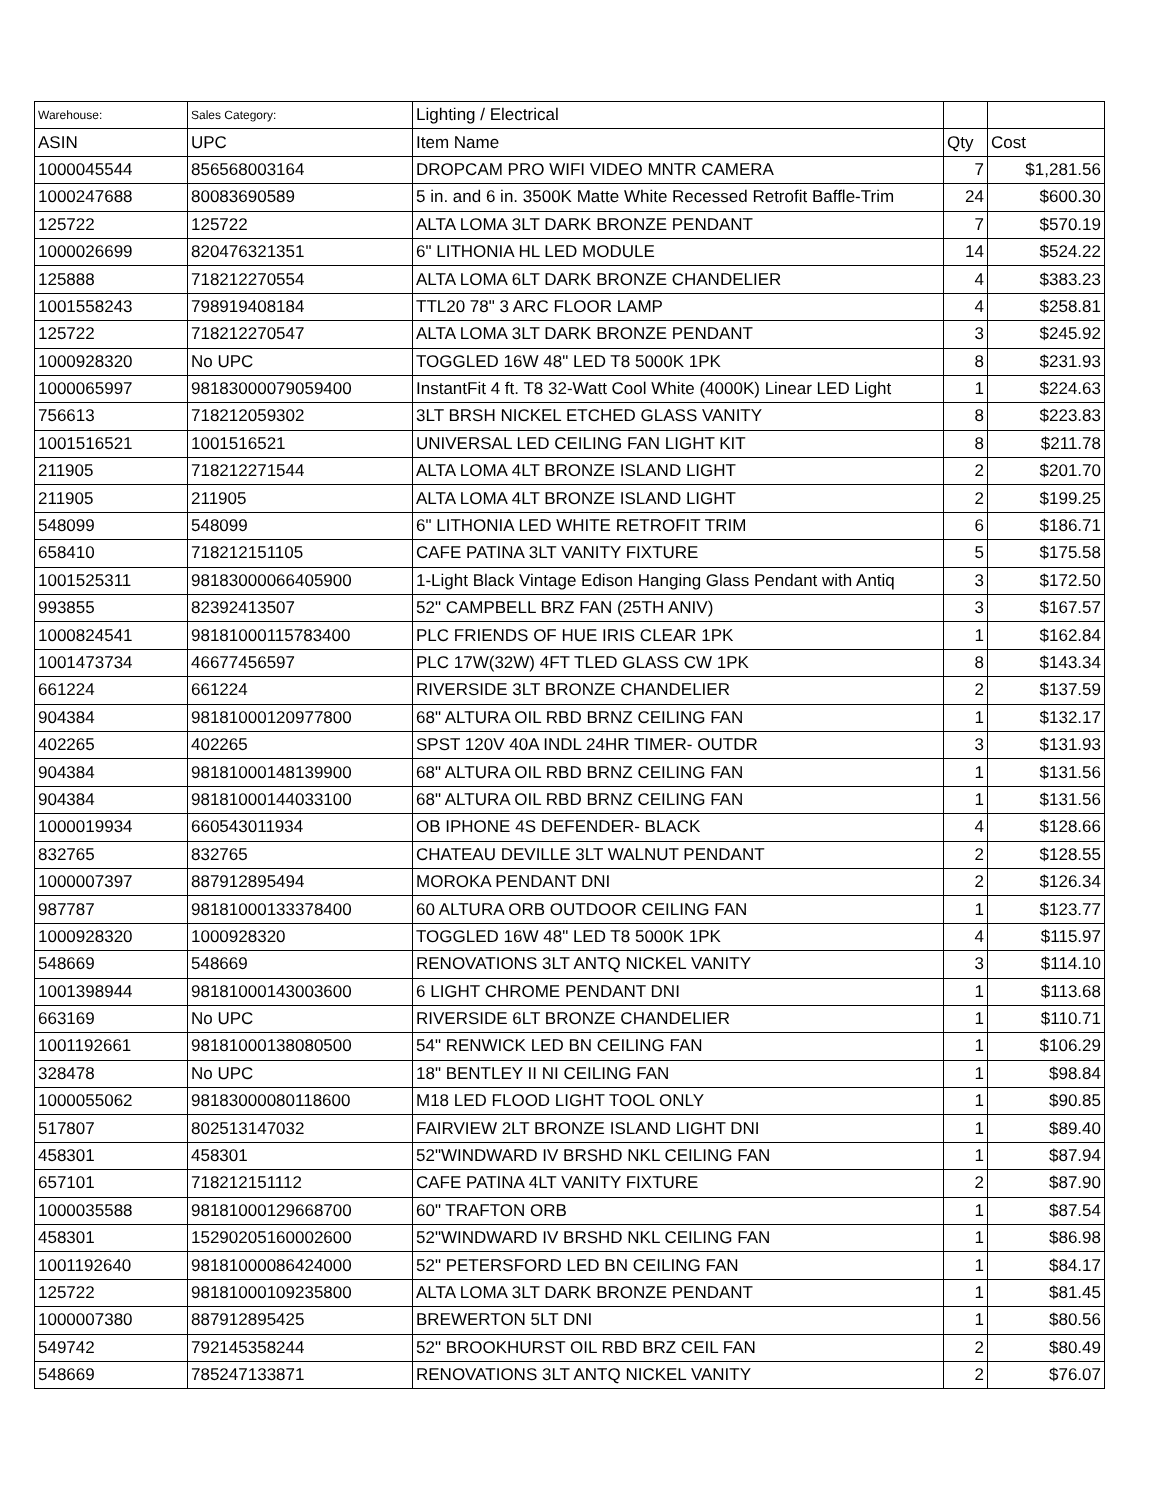| Warehouse: | Sales Category: | Lighting / Electrical | | |
| ASIN | UPC | Item Name | Qty | Cost |
| 1000045544 | 856568003164 | DROPCAM PRO WIFI VIDEO MNTR CAMERA | 7 | $1,281.56 |
| 1000247688 | 80083690589 | 5 in. and 6 in. 3500K Matte White Recessed Retrofit Baffle-Trim | 24 | $600.30 |
| 125722 | 125722 | ALTA LOMA 3LT DARK BRONZE PENDANT | 7 | $570.19 |
| 1000026699 | 820476321351 | 6" LITHONIA HL LED MODULE | 14 | $524.22 |
| 125888 | 718212270554 | ALTA LOMA 6LT DARK BRONZE CHANDELIER | 4 | $383.23 |
| 1001558243 | 798919408184 | TTL20 78" 3 ARC FLOOR LAMP | 4 | $258.81 |
| 125722 | 718212270547 | ALTA LOMA 3LT DARK BRONZE PENDANT | 3 | $245.92 |
| 1000928320 | No UPC | TOGGLED 16W 48" LED T8 5000K 1PK | 8 | $231.93 |
| 1000065997 | 98183000079059400 | InstantFit 4 ft. T8 32-Watt Cool White (4000K) Linear LED Light | 1 | $224.63 |
| 756613 | 718212059302 | 3LT BRSH NICKEL ETCHED GLASS VANITY | 8 | $223.83 |
| 1001516521 | 1001516521 | UNIVERSAL LED CEILING FAN LIGHT KIT | 8 | $211.78 |
| 211905 | 718212271544 | ALTA LOMA 4LT BRONZE ISLAND LIGHT | 2 | $201.70 |
| 211905 | 211905 | ALTA LOMA 4LT BRONZE ISLAND LIGHT | 2 | $199.25 |
| 548099 | 548099 | 6" LITHONIA LED WHITE RETROFIT TRIM | 6 | $186.71 |
| 658410 | 718212151105 | CAFE PATINA 3LT VANITY FIXTURE | 5 | $175.58 |
| 1001525311 | 98183000066405900 | 1-Light Black Vintage Edison Hanging Glass Pendant with Antiq | 3 | $172.50 |
| 993855 | 82392413507 | 52" CAMPBELL BRZ FAN (25TH ANIV) | 3 | $167.57 |
| 1000824541 | 98181000115783400 | PLC FRIENDS OF HUE IRIS CLEAR 1PK | 1 | $162.84 |
| 1001473734 | 46677456597 | PLC 17W(32W) 4FT TLED GLASS CW 1PK | 8 | $143.34 |
| 661224 | 661224 | RIVERSIDE 3LT BRONZE CHANDELIER | 2 | $137.59 |
| 904384 | 98181000120977800 | 68" ALTURA OIL RBD BRNZ CEILING FAN | 1 | $132.17 |
| 402265 | 402265 | SPST 120V 40A INDL 24HR TIMER- OUTDR | 3 | $131.93 |
| 904384 | 98181000148139900 | 68" ALTURA OIL RBD BRNZ CEILING FAN | 1 | $131.56 |
| 904384 | 98181000144033100 | 68" ALTURA OIL RBD BRNZ CEILING FAN | 1 | $131.56 |
| 1000019934 | 660543011934 | OB IPHONE 4S DEFENDER- BLACK | 4 | $128.66 |
| 832765 | 832765 | CHATEAU DEVILLE 3LT WALNUT PENDANT | 2 | $128.55 |
| 1000007397 | 887912895494 | MOROKA PENDANT DNI | 2 | $126.34 |
| 987787 | 98181000133378400 | 60 ALTURA ORB OUTDOOR CEILING FAN | 1 | $123.77 |
| 1000928320 | 1000928320 | TOGGLED 16W 48" LED T8 5000K 1PK | 4 | $115.97 |
| 548669 | 548669 | RENOVATIONS 3LT ANTQ NICKEL VANITY | 3 | $114.10 |
| 1001398944 | 98181000143003600 | 6 LIGHT CHROME PENDANT DNI | 1 | $113.68 |
| 663169 | No UPC | RIVERSIDE 6LT BRONZE CHANDELIER | 1 | $110.71 |
| 1001192661 | 98181000138080500 | 54" RENWICK LED BN CEILING FAN | 1 | $106.29 |
| 328478 | No UPC | 18" BENTLEY II NI CEILING FAN | 1 | $98.84 |
| 1000055062 | 98183000080118600 | M18 LED FLOOD LIGHT TOOL ONLY | 1 | $90.85 |
| 517807 | 802513147032 | FAIRVIEW 2LT BRONZE ISLAND LIGHT DNI | 1 | $89.40 |
| 458301 | 458301 | 52"WINDWARD IV BRSHD NKL CEILING FAN | 1 | $87.94 |
| 657101 | 718212151112 | CAFE PATINA 4LT VANITY FIXTURE | 2 | $87.90 |
| 1000035588 | 98181000129668700 | 60" TRAFTON ORB | 1 | $87.54 |
| 458301 | 15290205160002600 | 52"WINDWARD IV BRSHD NKL CEILING FAN | 1 | $86.98 |
| 1001192640 | 98181000086424000 | 52" PETERSFORD LED BN CEILING FAN | 1 | $84.17 |
| 125722 | 98181000109235800 | ALTA LOMA 3LT DARK BRONZE PENDANT | 1 | $81.45 |
| 1000007380 | 887912895425 | BREWERTON 5LT DNI | 1 | $80.56 |
| 549742 | 792145358244 | 52" BROOKHURST OIL RBD BRZ CEIL FAN | 2 | $80.49 |
| 548669 | 785247133871 | RENOVATIONS 3LT ANTQ NICKEL VANITY | 2 | $76.07 |